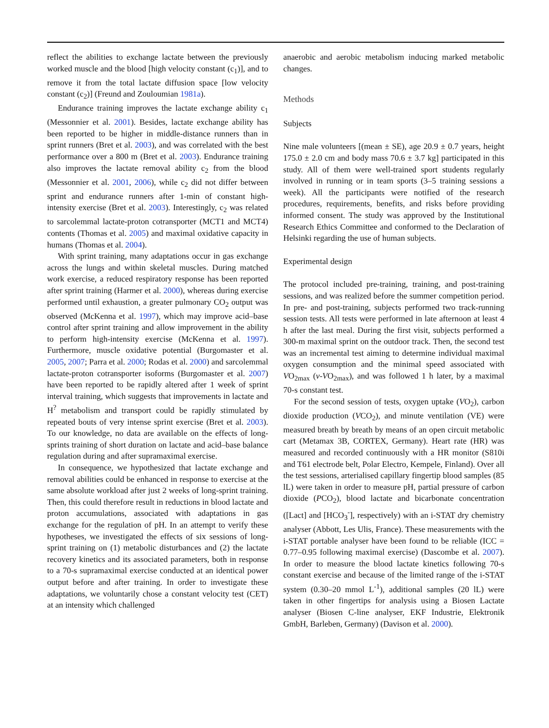reflect the abilities to exchange lactate between the previously worked muscle and the blood [high velocity constant (c<sub>1</sub>)], and to remove it from the total lactate diffusion space [low velocity constant (c<sub>2</sub>)] (Freund and Zouloumian 1981a).
Endurance training improves the lactate exchange ability c<sub>1</sub> (Messonnier et al. 2001). Besides, lactate exchange ability has been reported to be higher in middle-distance runners than in sprint runners (Bret et al. 2003), and was correlated with the best performance over a 800 m (Bret et al. 2003). Endurance training also improves the lactate removal ability c<sub>2</sub> from the blood (Messonnier et al. 2001, 2006), while c<sub>2</sub> did not differ between sprint and endurance runners after 1-min of constant high-intensity exercise (Bret et al. 2003). Interestingly, c<sub>2</sub> was related to sarcolemmal lactate-proton cotransporter (MCT1 and MCT4) contents (Thomas et al. 2005) and maximal oxidative capacity in humans (Thomas et al. 2004).
With sprint training, many adaptations occur in gas exchange across the lungs and within skeletal muscles. During matched work exercise, a reduced respiratory response has been reported after sprint training (Harmer et al. 2000), whereas during exercise performed until exhaustion, a greater pulmonary CO<sub>2</sub> output was observed (McKenna et al. 1997), which may improve acid–base control after sprint training and allow improvement in the ability to perform high-intensity exercise (McKenna et al. 1997). Furthermore, muscle oxidative potential (Burgomaster et al. 2005, 2007; Parra et al. 2000; Rodas et al. 2000) and sarcolemmal lactate-proton cotransporter isoforms (Burgomaster et al. 2007) have been reported to be rapidly altered after 1 week of sprint interval training, which suggests that improvements in lactate and H<sup>?</sup> metabolism and transport could be rapidly stimulated by repeated bouts of very intense sprint exercise (Bret et al. 2003). To our knowledge, no data are available on the effects of long-sprints training of short duration on lactate and acid–base balance regulation during and after supramaximal exercise.
In consequence, we hypothesized that lactate exchange and removal abilities could be enhanced in response to exercise at the same absolute workload after just 2 weeks of long-sprint training. Then, this could therefore result in reductions in blood lactate and proton accumulations, associated with adaptations in gas exchange for the regulation of pH. In an attempt to verify these hypotheses, we investigated the effects of six sessions of long-sprint training on (1) metabolic disturbances and (2) the lactate recovery kinetics and its associated parameters, both in response to a 70-s supramaximal exercise conducted at an identical power output before and after training. In order to investigate these adaptations, we voluntarily chose a constant velocity test (CET) at an intensity which challenged
anaerobic and aerobic metabolism inducing marked metabolic changes.
Methods
Subjects
Nine male volunteers [(mean ± SE), age 20.9 ± 0.7 years, height 175.0 ± 2.0 cm and body mass 70.6 ± 3.7 kg] participated in this study. All of them were well-trained sport students regularly involved in running or in team sports (3–5 training sessions a week). All the participants were notified of the research procedures, requirements, benefits, and risks before providing informed consent. The study was approved by the Institutional Research Ethics Committee and conformed to the Declaration of Helsinki regarding the use of human subjects.
Experimental design
The protocol included pre-training, training, and post-training sessions, and was realized before the summer competition period. In pre- and post-training, subjects performed two track-running session tests. All tests were performed in late afternoon at least 4 h after the last meal. During the first visit, subjects performed a 300-m maximal sprint on the outdoor track. Then, the second test was an incremental test aiming to determine individual maximal oxygen consumption and the minimal speed associated with VO<sub>2max</sub> (v-VO<sub>2max</sub>), and was followed 1 h later, by a maximal 70-s constant test.
For the second session of tests, oxygen uptake (VO<sub>2</sub>), carbon dioxide production (VCO<sub>2</sub>), and minute ventilation (VE) were measured breath by breath by means of an open circuit metabolic cart (Metamax 3B, CORTEX, Germany). Heart rate (HR) was measured and recorded continuously with a HR monitor (S810i and T61 electrode belt, Polar Electro, Kempele, Finland). Over all the test sessions, arterialised capillary fingertip blood samples (85 lL) were taken in order to measure pH, partial pressure of carbon dioxide (PCO<sub>2</sub>), blood lactate and bicarbonate concentration ([Lact] and [HCO<sub>3</sub><sup>-</sup>], respectively) with an i-STAT dry chemistry analyser (Abbott, Les Ulis, France). These measurements with the i-STAT portable analyser have been found to be reliable (ICC = 0.77–0.95 following maximal exercise) (Dascombe et al. 2007). In order to measure the blood lactate kinetics following 70-s constant exercise and because of the limited range of the i-STAT system (0.30–20 mmol L<sup>-1</sup>), additional samples (20 lL) were taken in other fingertips for analysis using a Biosen Lactate analyser (Biosen C-line analyser, EKF Industrie, Elektronik GmbH, Barleben, Germany) (Davison et al. 2000).